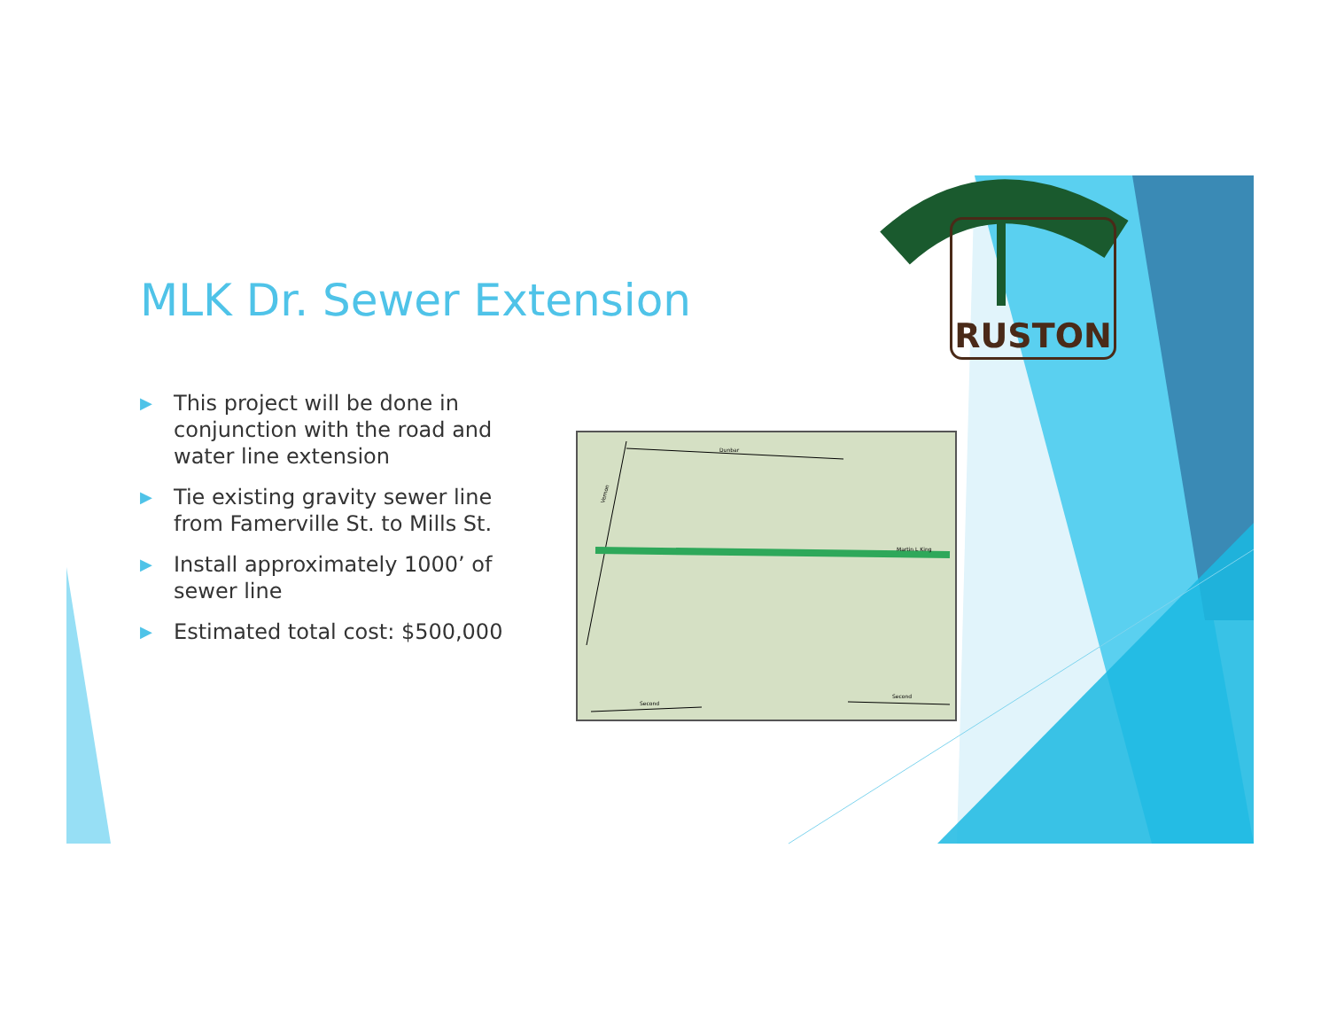MLK Dr. Sewer Extension
▶ This project will be done in conjunction with the road and water line extension
▶ Tie existing gravity sewer line from Famerville St. to Mills St.
▶ Install approximately 1000’ of sewer line
▶ Estimated total cost: $500,000
Dunbar
Vernon
Martin L King
Second
Second
RUSTON